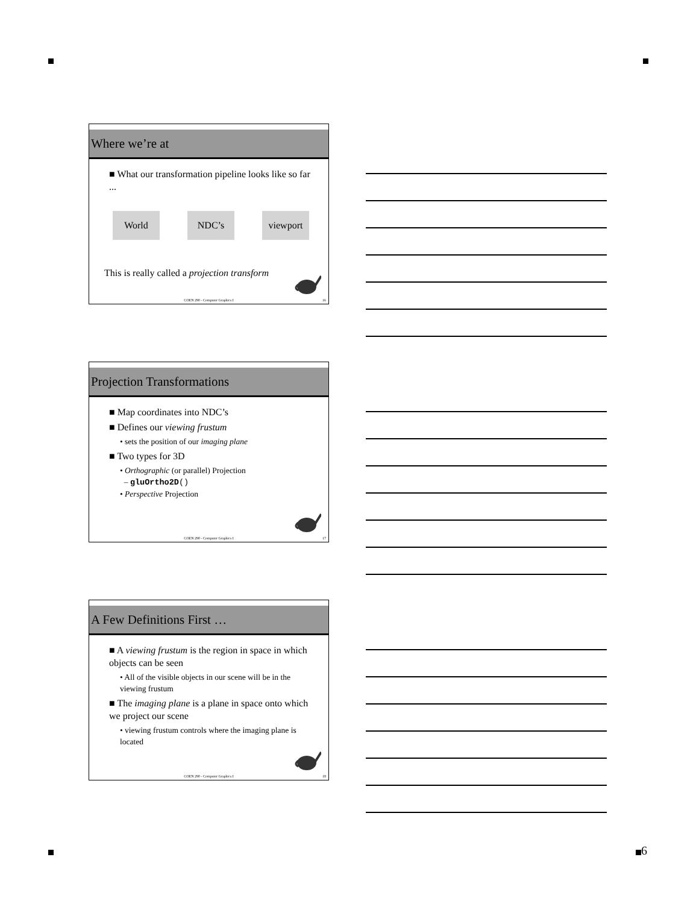6
Where we’re at
■ What our transformation pipeline looks like so far ...
World NDC’s viewport
This is really called a projection transform
COEN 290 - Computer Graphics I 16
Projection Transformations
■ Map coordinates into NDC’s
■ Defines our viewing frustum
• sets the position of our imaging plane
■ Two types for 3D
• Orthographic (or parallel) Projection
– gluOrtho2D()
• Perspective Projection
COEN 290 - Computer Graphics I 17
A Few Definitions First …
■ A viewing frustum is the region in space in which objects can be seen
• All of the visible objects in our scene will be in the viewing frustum
■ The imaging plane is a plane in space onto which we project our scene
• viewing frustum controls where the imaging plane is located
COEN 290 - Computer Graphics I 18